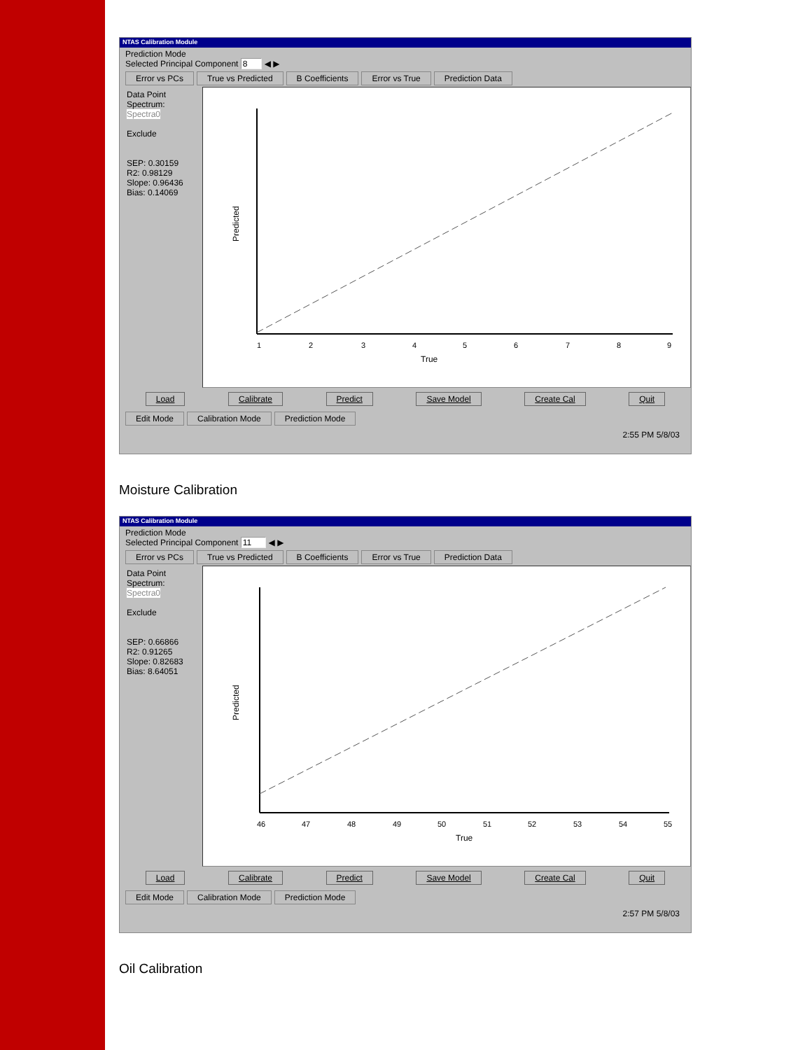NTAS Calibration Module
Prediction Mode
Selected Principal Component 8 ◀ ▶
Error vs PCs True vs Predicted B Coefficients Error vs True Prediction Data
Data Point
Spectrum:
Spectra0
Exclude
SEP: 0.30159
R2: 0.98129
Slope: 0.96436
Bias: 0.14069
True
Predicted
1
2
3
4
5
6
7
8
9
Load Calibrate Predict Save Model Create Cal Quit
Edit Mode Calibration Mode Prediction Mode
2:55 PM 5/8/03
Moisture Calibration
NTAS Calibration Module
Prediction Mode
Selected Principal Component 11 ◀ ▶
Error vs PCs True vs Predicted B Coefficients Error vs True Prediction Data
Data Point
Spectrum:
Spectra0
Exclude
SEP: 0.66866
R2: 0.91265
Slope: 0.82683
Bias: 8.64051
True
Predicted
46
47
48
49
50
51
52
53
54
55
Load Calibrate Predict Save Model Create Cal Quit
Edit Mode Calibration Mode Prediction Mode
2:57 PM 5/8/03
Oil Calibration